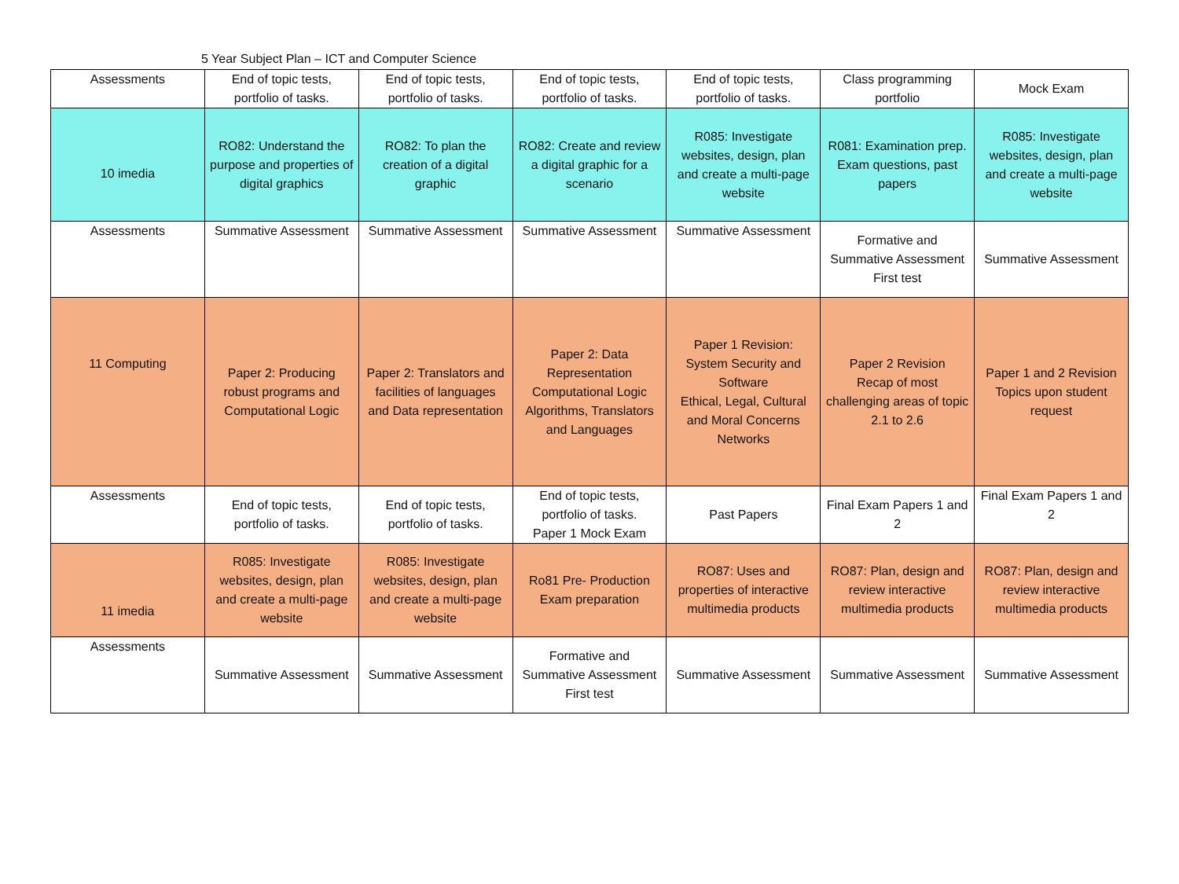5 Year Subject Plan – ICT and Computer Science
| Assessments | End of topic tests, portfolio of tasks. | End of topic tests, portfolio of tasks. | End of topic tests, portfolio of tasks. | End of topic tests, portfolio of tasks. | Class programming portfolio | Mock Exam |
| 10 imedia | RO82: Understand the purpose and properties of digital graphics | RO82: To plan the creation of a digital graphic | RO82: Create and review a digital graphic for a scenario | R085: Investigate websites, design, plan and create a multi-page website | R081: Examination prep. Exam questions, past papers | R085: Investigate websites, design, plan and create a multi-page website |
| Assessments | Summative Assessment | Summative Assessment | Summative Assessment | Summative Assessment | Formative and Summative Assessment First test | Summative Assessment |
| 11 Computing | Paper 2: Producing robust programs and Computational Logic | Paper 2: Translators and facilities of languages and Data representation | Paper 2: Data Representation Computational Logic Algorithms, Translators and Languages | Paper 1 Revision: System Security and Software Ethical, Legal, Cultural and Moral Concerns Networks | Paper 2 Revision Recap of most challenging areas of topic 2.1 to 2.6 | Paper 1 and 2 Revision Topics upon student request |
| Assessments | End of topic tests, portfolio of tasks. | End of topic tests, portfolio of tasks. | End of topic tests, portfolio of tasks. Paper 1 Mock Exam | Past Papers | Final Exam Papers 1 and 2 | Final Exam Papers 1 and 2 |
| 11 imedia | R085: Investigate websites, design, plan and create a multi-page website | R085: Investigate websites, design, plan and create a multi-page website | Ro81 Pre- Production Exam preparation | RO87: Uses and properties of interactive multimedia products | RO87: Plan, design and review interactive multimedia products | RO87: Plan, design and review interactive multimedia products |
| Assessments | Summative Assessment | Summative Assessment | Formative and Summative Assessment First test | Summative Assessment | Summative Assessment | Summative Assessment |